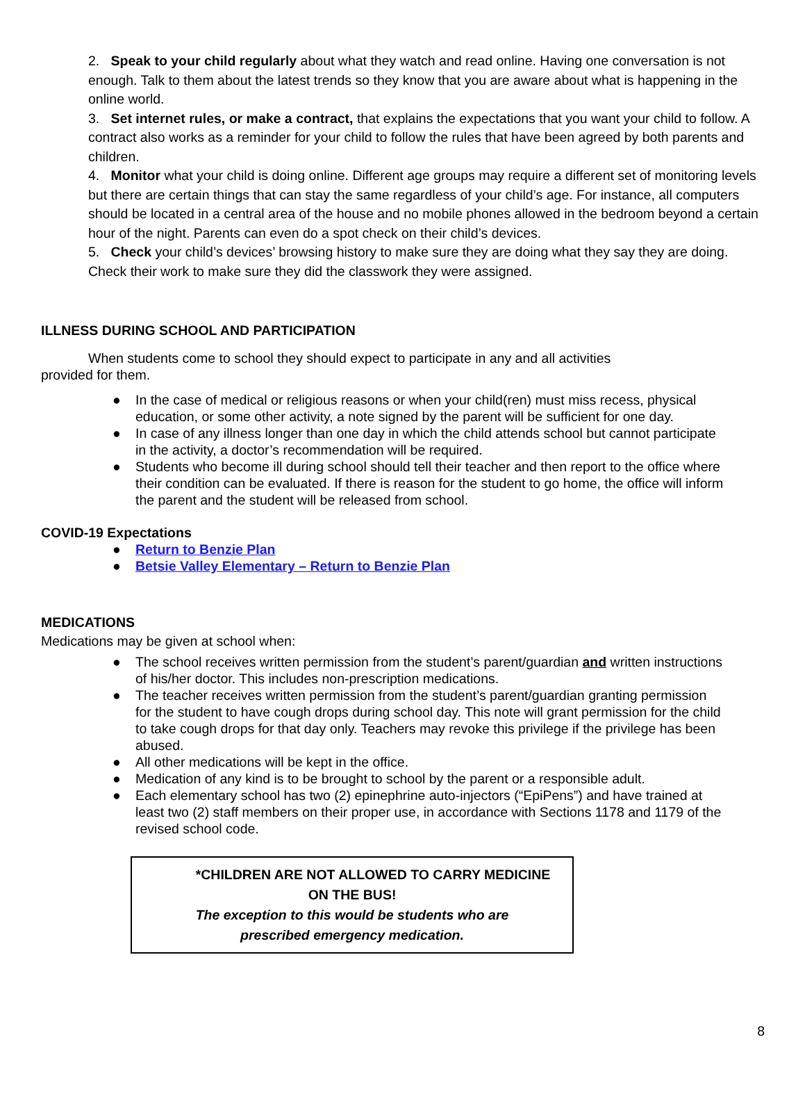2. Speak to your child regularly about what they watch and read online. Having one conversation is not enough. Talk to them about the latest trends so they know that you are aware about what is happening in the online world.
3. Set internet rules, or make a contract, that explains the expectations that you want your child to follow. A contract also works as a reminder for your child to follow the rules that have been agreed by both parents and children.
4. Monitor what your child is doing online. Different age groups may require a different set of monitoring levels but there are certain things that can stay the same regardless of your child’s age. For instance, all computers should be located in a central area of the house and no mobile phones allowed in the bedroom beyond a certain hour of the night. Parents can even do a spot check on their child’s devices.
5. Check your child’s devices’ browsing history to make sure they are doing what they say they are doing. Check their work to make sure they did the classwork they were assigned.
ILLNESS DURING SCHOOL AND PARTICIPATION
When students come to school they should expect to participate in any and all activities provided for them.
● In the case of medical or religious reasons or when your child(ren) must miss recess, physical education, or some other activity, a note signed by the parent will be sufficient for one day.
● In case of any illness longer than one day in which the child attends school but cannot participate in the activity, a doctor’s recommendation will be required.
● Students who become ill during school should tell their teacher and then report to the office where their condition can be evaluated. If there is reason for the student to go home, the office will inform the parent and the student will be released from school.
COVID-19 Expectations
● Return to Benzie Plan
● Betsie Valley Elementary – Return to Benzie Plan
MEDICATIONS
Medications may be given at school when:
● The school receives written permission from the student’s parent/guardian and written instructions of his/her doctor. This includes non-prescription medications.
● The teacher receives written permission from the student’s parent/guardian granting permission for the student to have cough drops during school day. This note will grant permission for the child to take cough drops for that day only. Teachers may revoke this privilege if the privilege has been abused.
● All other medications will be kept in the office.
● Medication of any kind is to be brought to school by the parent or a responsible adult.
● Each elementary school has two (2) epinephrine auto-injectors (“EpiPens”) and have trained at least two (2) staff members on their proper use, in accordance with Sections 1178 and 1179 of the revised school code.
*CHILDREN ARE NOT ALLOWED TO CARRY MEDICINE
ON THE BUS!
The exception to this would be students who are
prescribed emergency medication.
8